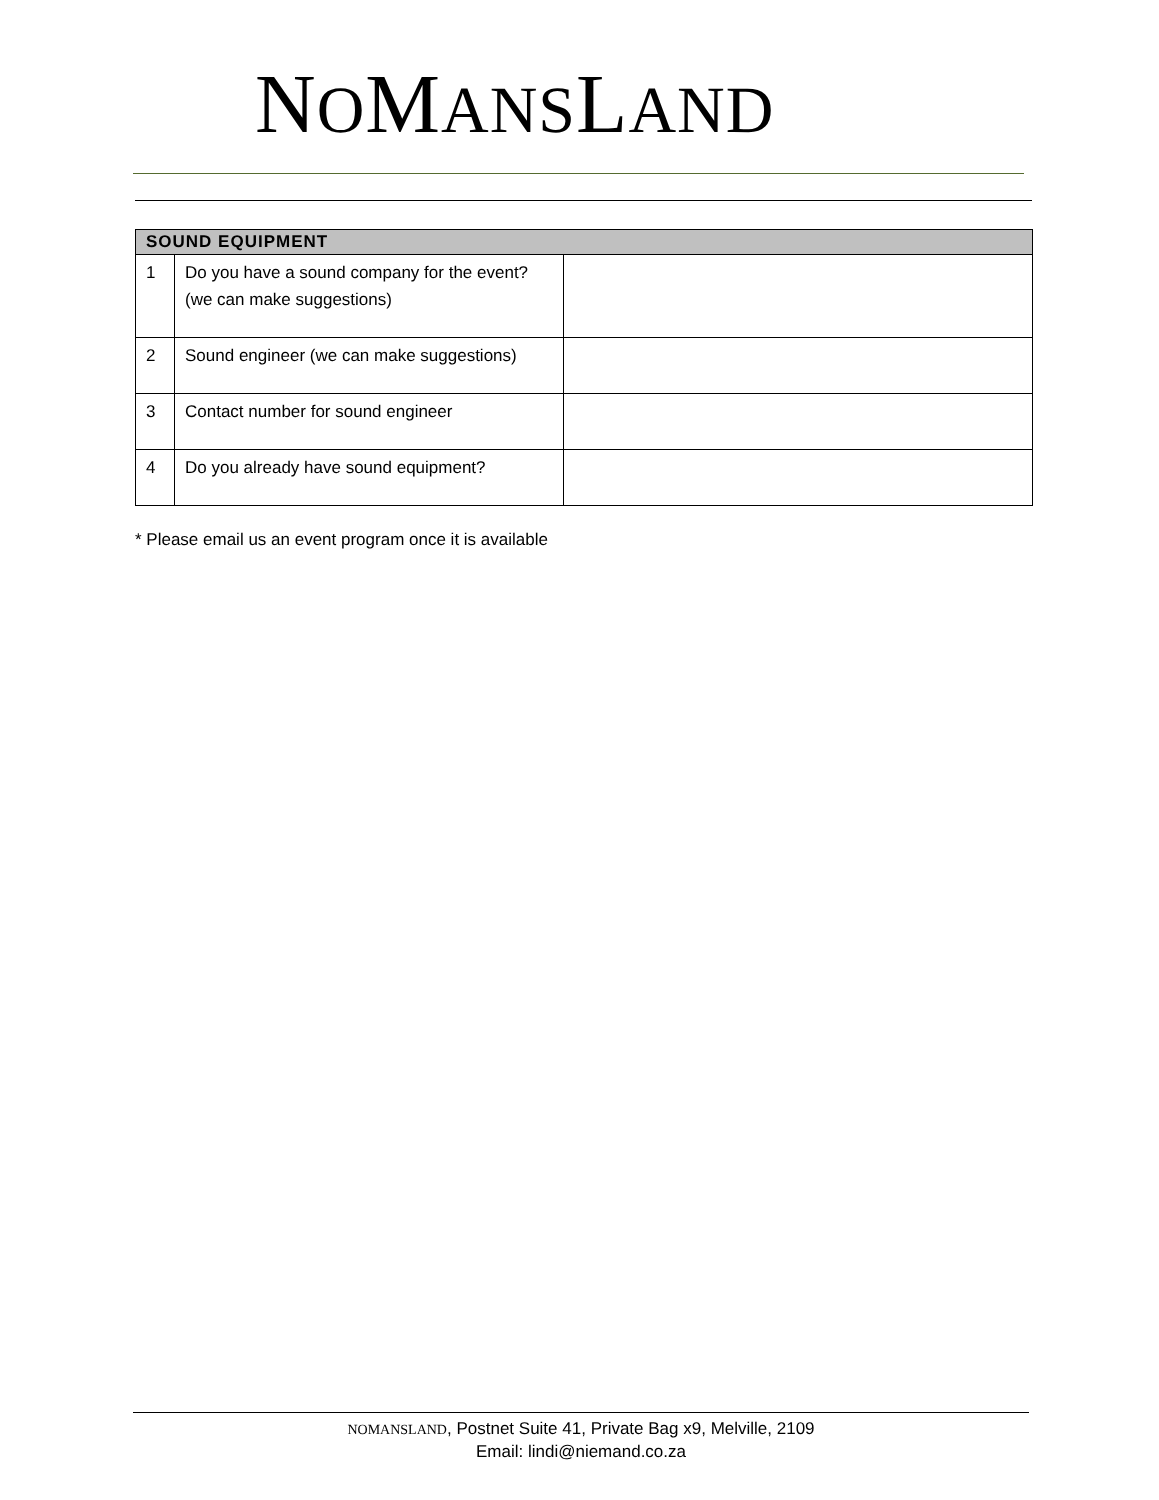NOMANSLAND
| SOUND EQUIPMENT | | |
| --- | --- | --- |
| 1 | Do you have a sound company for the event? (we can make suggestions) | |
| 2 | Sound engineer (we can make suggestions) | |
| 3 | Contact number for sound engineer | |
| 4 | Do you already have sound equipment? | |
* Please email us an event program once it is available
NOMANSLAND, Postnet Suite 41, Private Bag x9, Melville, 2109
Email: lindi@niemand.co.za